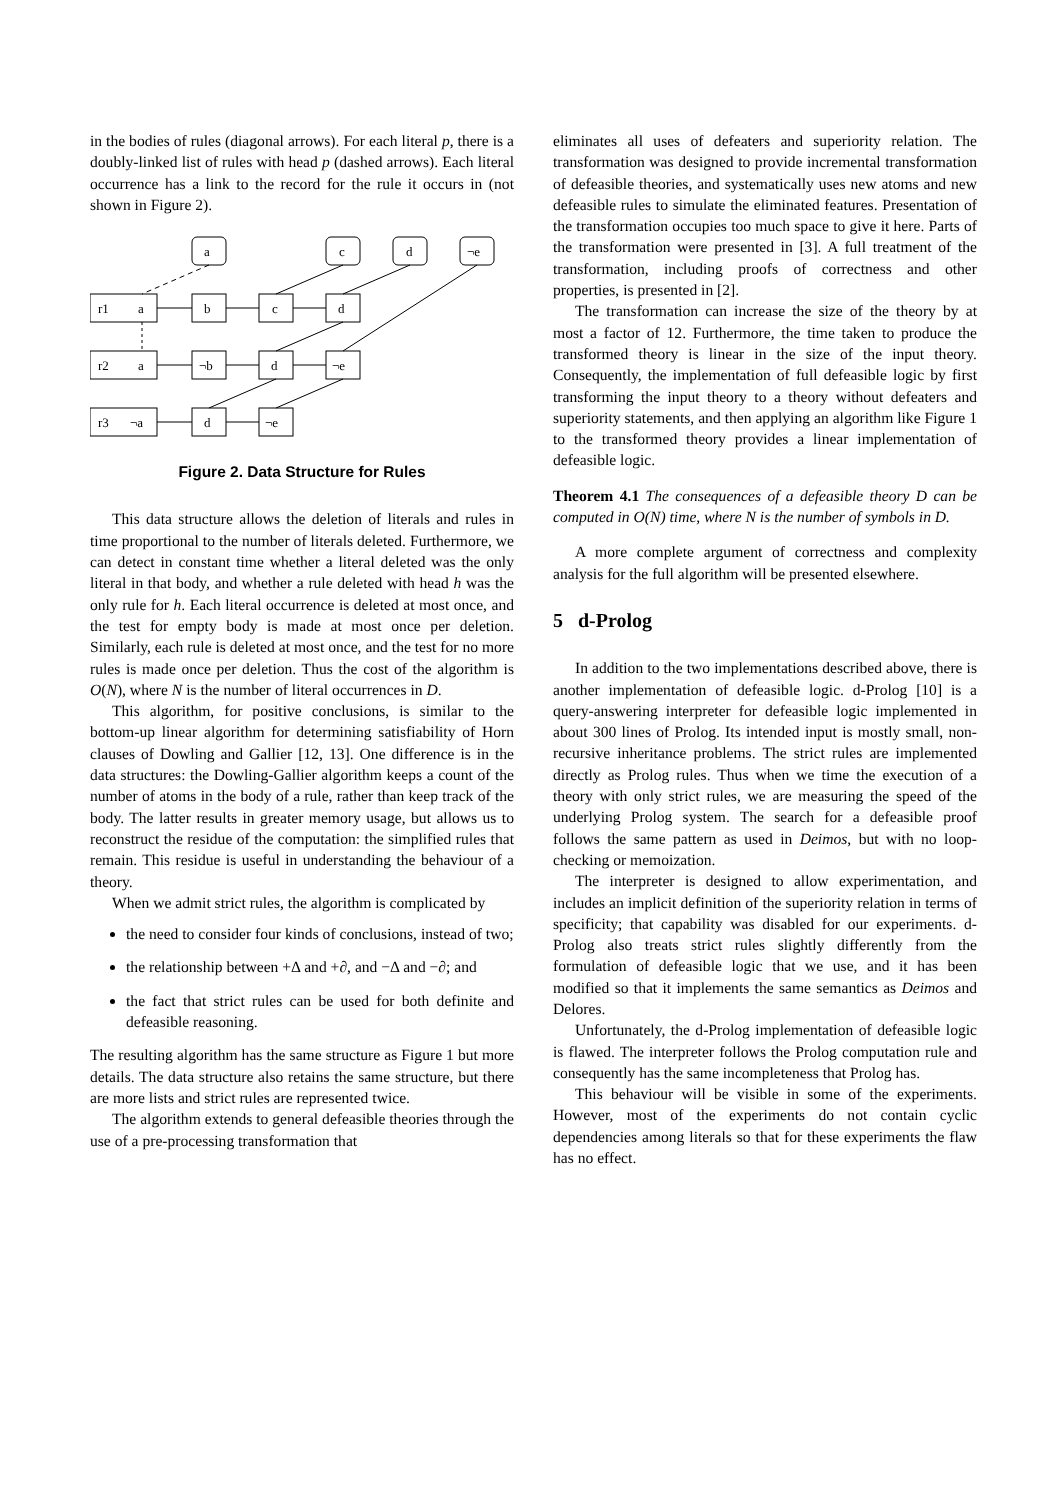in the bodies of rules (diagonal arrows). For each literal p, there is a doubly-linked list of rules with head p (dashed arrows). Each literal occurrence has a link to the record for the rule it occurs in (not shown in Figure 2).
a
c
d
¬e
r1
a
b
c
d
r2
a
¬b
d
¬e
r3
¬a
d
¬e
Figure 2. Data Structure for Rules
This data structure allows the deletion of literals and rules in time proportional to the number of literals deleted. Furthermore, we can detect in constant time whether a literal deleted was the only literal in that body, and whether a rule deleted with head h was the only rule for h. Each literal occurrence is deleted at most once, and the test for empty body is made at most once per deletion. Similarly, each rule is deleted at most once, and the test for no more rules is made once per deletion. Thus the cost of the algorithm is O(N), where N is the number of literal occurrences in D.
This algorithm, for positive conclusions, is similar to the bottom-up linear algorithm for determining satisfiability of Horn clauses of Dowling and Gallier [12, 13]. One difference is in the data structures: the Dowling-Gallier algorithm keeps a count of the number of atoms in the body of a rule, rather than keep track of the body. The latter results in greater memory usage, but allows us to reconstruct the residue of the computation: the simplified rules that remain. This residue is useful in understanding the behaviour of a theory.
When we admit strict rules, the algorithm is complicated by
the need to consider four kinds of conclusions, instead of two;
the relationship between +Δ and +∂, and −Δ and −∂; and
the fact that strict rules can be used for both definite and defeasible reasoning.
The resulting algorithm has the same structure as Figure 1 but more details. The data structure also retains the same structure, but there are more lists and strict rules are represented twice.
The algorithm extends to general defeasible theories through the use of a pre-processing transformation that
eliminates all uses of defeaters and superiority relation. The transformation was designed to provide incremental transformation of defeasible theories, and systematically uses new atoms and new defeasible rules to simulate the eliminated features. Presentation of the transformation occupies too much space to give it here. Parts of the transformation were presented in [3]. A full treatment of the transformation, including proofs of correctness and other properties, is presented in [2].
The transformation can increase the size of the theory by at most a factor of 12. Furthermore, the time taken to produce the transformed theory is linear in the size of the input theory. Consequently, the implementation of full defeasible logic by first transforming the input theory to a theory without defeaters and superiority statements, and then applying an algorithm like Figure 1 to the transformed theory provides a linear implementation of defeasible logic.
Theorem 4.1 The consequences of a defeasible theory D can be computed in O(N) time, where N is the number of symbols in D.
A more complete argument of correctness and complexity analysis for the full algorithm will be presented elsewhere.
5 d-Prolog
In addition to the two implementations described above, there is another implementation of defeasible logic. d-Prolog [10] is a query-answering interpreter for defeasible logic implemented in about 300 lines of Prolog. Its intended input is mostly small, non-recursive inheritance problems. The strict rules are implemented directly as Prolog rules. Thus when we time the execution of a theory with only strict rules, we are measuring the speed of the underlying Prolog system. The search for a defeasible proof follows the same pattern as used in Deimos, but with no loop-checking or memoization.
The interpreter is designed to allow experimentation, and includes an implicit definition of the superiority relation in terms of specificity; that capability was disabled for our experiments. d-Prolog also treats strict rules slightly differently from the formulation of defeasible logic that we use, and it has been modified so that it implements the same semantics as Deimos and Delores.
Unfortunately, the d-Prolog implementation of defeasible logic is flawed. The interpreter follows the Prolog computation rule and consequently has the same incompleteness that Prolog has.
This behaviour will be visible in some of the experiments. However, most of the experiments do not contain cyclic dependencies among literals so that for these experiments the flaw has no effect.